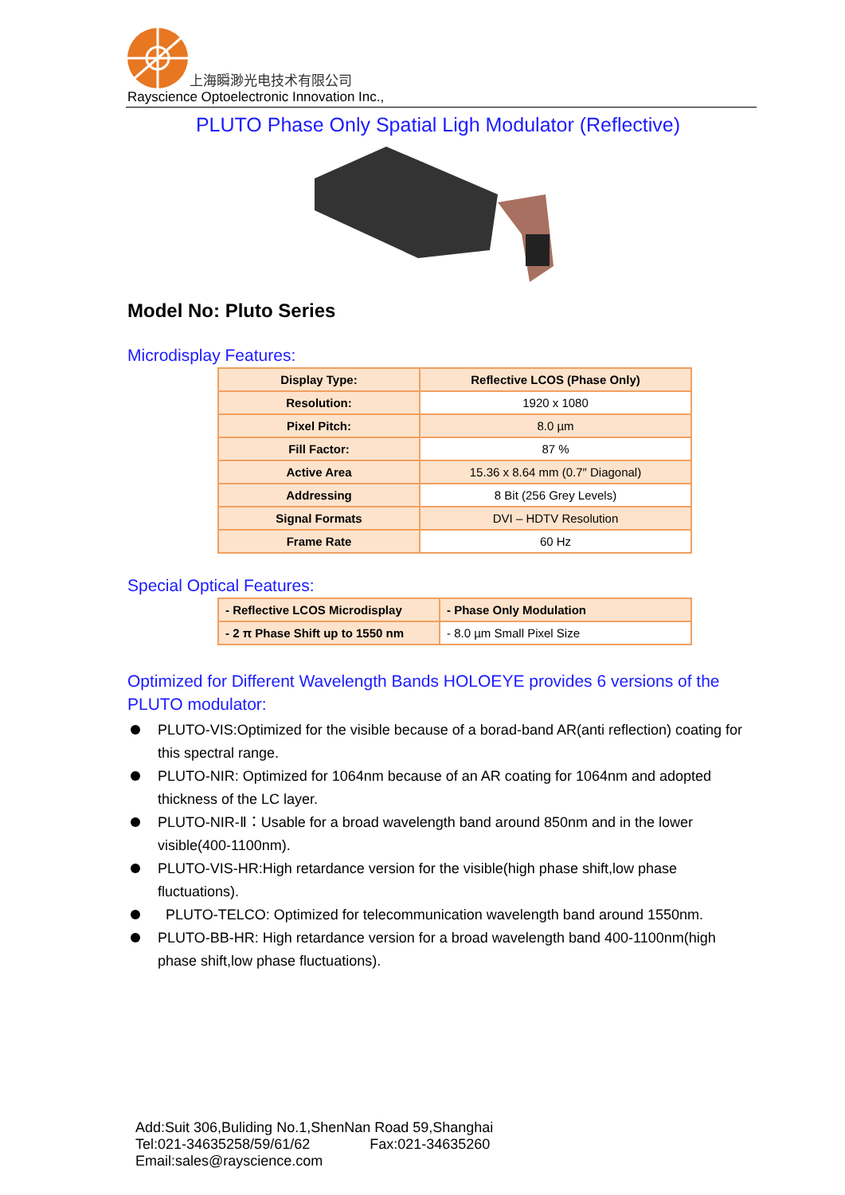上海瞬渺光电技术有限公司
Rayscience Optoelectronic Innovation Inc.,
PLUTO Phase Only Spatial Ligh Modulator (Reflective)
Model No: Pluto Series
Microdisplay Features:
| Display Type: | Reflective LCOS (Phase Only) |
| Resolution: | 1920 x 1080 |
| Pixel Pitch: | 8.0 µm |
| Fill Factor: | 87 % |
| Active Area | 15.36 x 8.64 mm (0.7″ Diagonal) |
| Addressing | 8 Bit (256 Grey Levels) |
| Signal Formats | DVI – HDTV Resolution |
| Frame Rate | 60 Hz |
Special Optical Features:
| - Reflective LCOS Microdisplay | - Phase Only Modulation |
| - 2 π Phase Shift up to 1550 nm | - 8.0 µm Small Pixel Size |
Optimized for Different Wavelength Bands HOLOEYE provides 6 versions of the PLUTO modulator:
PLUTO-VIS:Optimized for the visible because of a borad-band AR(anti reflection) coating for this spectral range.
PLUTO-NIR: Optimized for 1064nm because of an AR coating for 1064nm and adopted thickness of the LC layer.
PLUTO-NIR-Ⅱ：Usable for a broad wavelength band around 850nm and in the lower visible(400-1100nm).
PLUTO-VIS-HR:High retardance version for the visible(high phase shift,low phase fluctuations).
PLUTO-TELCO: Optimized for telecommunication wavelength band around 1550nm.
PLUTO-BB-HR: High retardance version for a broad wavelength band 400-1100nm(high phase shift,low phase fluctuations).
Add:Suit 306,Buliding No.1,ShenNan Road 59,Shanghai
Tel:021-34635258/59/61/62 Fax:021-34635260
Email:sales@rayscience.com